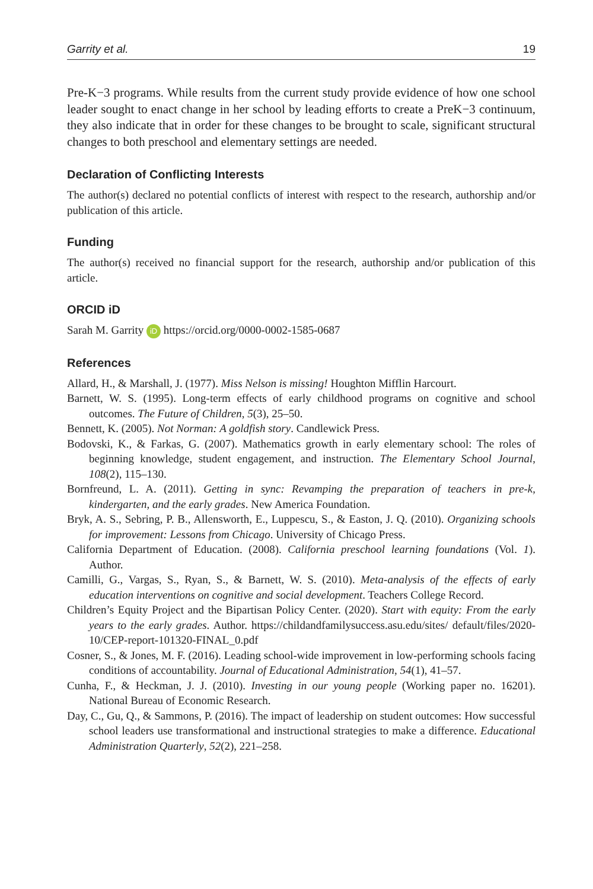Garrity et al. 19
Pre-K−3 programs. While results from the current study provide evidence of how one school leader sought to enact change in her school by leading efforts to create a PreK−3 continuum, they also indicate that in order for these changes to be brought to scale, significant structural changes to both preschool and elementary settings are needed.
Declaration of Conflicting Interests
The author(s) declared no potential conflicts of interest with respect to the research, authorship and/or publication of this article.
Funding
The author(s) received no financial support for the research, authorship and/or publication of this article.
ORCID iD
Sarah M. Garrity iD https://orcid.org/0000-0002-1585-0687
References
Allard, H., & Marshall, J. (1977). Miss Nelson is missing! Houghton Mifflin Harcourt.
Barnett, W. S. (1995). Long-term effects of early childhood programs on cognitive and school outcomes. The Future of Children, 5(3), 25–50.
Bennett, K. (2005). Not Norman: A goldfish story. Candlewick Press.
Bodovski, K., & Farkas, G. (2007). Mathematics growth in early elementary school: The roles of beginning knowledge, student engagement, and instruction. The Elementary School Journal, 108(2), 115–130.
Bornfreund, L. A. (2011). Getting in sync: Revamping the preparation of teachers in pre-k, kindergarten, and the early grades. New America Foundation.
Bryk, A. S., Sebring, P. B., Allensworth, E., Luppescu, S., & Easton, J. Q. (2010). Organizing schools for improvement: Lessons from Chicago. University of Chicago Press.
California Department of Education. (2008). California preschool learning foundations (Vol. 1). Author.
Camilli, G., Vargas, S., Ryan, S., & Barnett, W. S. (2010). Meta-analysis of the effects of early education interventions on cognitive and social development. Teachers College Record.
Children’s Equity Project and the Bipartisan Policy Center. (2020). Start with equity: From the early years to the early grades. Author. https://childandfamilysuccess.asu.edu/sites/ default/files/2020-10/CEP-report-101320-FINAL_0.pdf
Cosner, S., & Jones, M. F. (2016). Leading school-wide improvement in low-performing schools facing conditions of accountability. Journal of Educational Administration, 54(1), 41–57.
Cunha, F., & Heckman, J. J. (2010). Investing in our young people (Working paper no. 16201). National Bureau of Economic Research.
Day, C., Gu, Q., & Sammons, P. (2016). The impact of leadership on student outcomes: How successful school leaders use transformational and instructional strategies to make a difference. Educational Administration Quarterly, 52(2), 221–258.